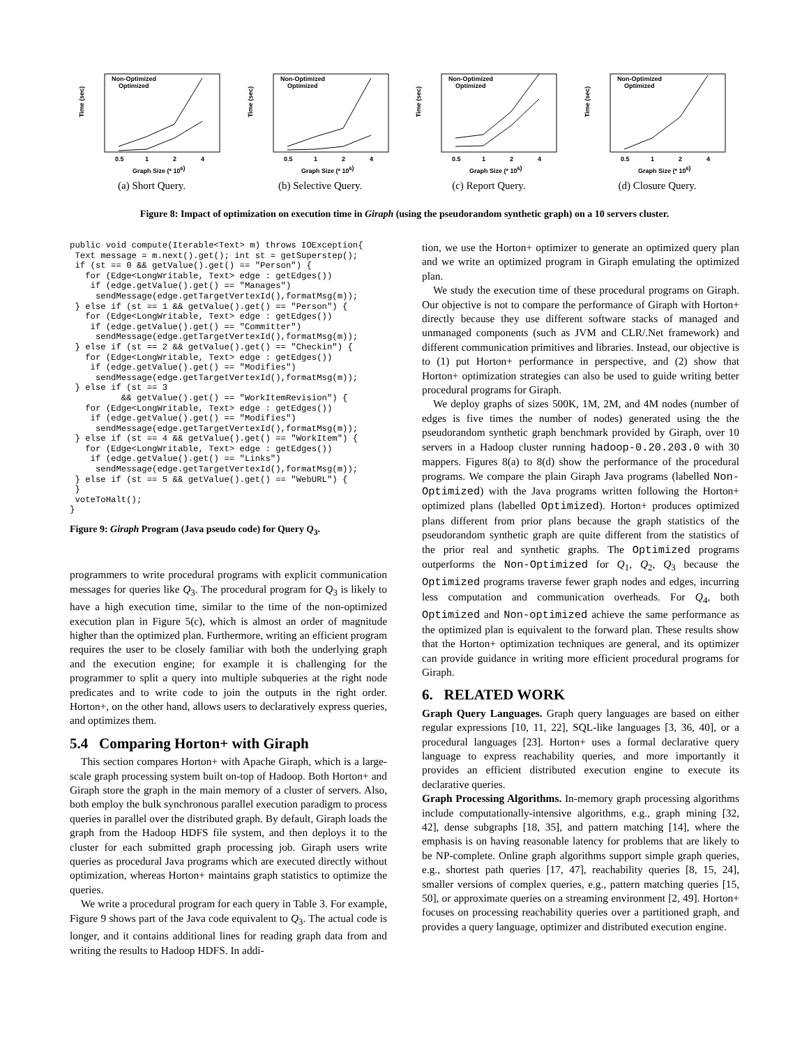Time (sec)
Non-Optimized
Optimized
0.5
1
2
4
Graph Size (* 106)
(a) Short Query.
Time (sec)
Non-Optimized
Optimized
0.5
1
2
4
Graph Size (* 106)
(b) Selective Query.
Time (sec)
Non-Optimized
Optimized
0.5
1
2
4
Graph Size (* 106)
(c) Report Query.
Time (sec)
Non-Optimized
Optimized
0.5
1
2
4
Graph Size (* 106)
(d) Closure Query.
Figure 8: Impact of optimization on execution time in Giraph (using the pseudorandom synthetic graph) on a 10 servers cluster.
public void compute(Iterable<Text> m) throws IOException{
 Text message = m.next().get(); int st = getSuperstep();
 if (st == 0 && getValue().get() == "Person") {
   for (Edge<LongWritable, Text> edge : getEdges())
    if (edge.getValue().get() == "Manages")
     sendMessage(edge.getTargetVertexId(),formatMsg(m));
 } else if (st == 1 && getValue().get() == "Person") {
   for (Edge<LongWritable, Text> edge : getEdges())
    if (edge.getValue().get() == "Committer")
     sendMessage(edge.getTargetVertexId(),formatMsg(m));
 } else if (st == 2 && getValue().get() == "Checkin") {
   for (Edge<LongWritable, Text> edge : getEdges())
    if (edge.getValue().get() == "Modifies")
     sendMessage(edge.getTargetVertexId(),formatMsg(m));
 } else if (st == 3
          && getValue().get() == "WorkItemRevision") {
   for (Edge<LongWritable, Text> edge : getEdges())
    if (edge.getValue().get() == "Modifies")
     sendMessage(edge.getTargetVertexId(),formatMsg(m));
 } else if (st == 4 && getValue().get() == "WorkItem") {
   for (Edge<LongWritable, Text> edge : getEdges())
    if (edge.getValue().get() == "Links")
     sendMessage(edge.getTargetVertexId(),formatMsg(m));
 } else if (st == 5 && getValue().get() == "WebURL") {
 }
 voteToHalt();
}
Figure 9: Giraph Program (Java pseudo code) for Query Q<sub>3</sub>.
programmers to write procedural programs with explicit communication messages for queries like Q<sub>3</sub>. The procedural program for Q<sub>3</sub> is likely to have a high execution time, similar to the time of the non-optimized execution plan in Figure 5(c), which is almost an order of magnitude higher than the optimized plan. Furthermore, writing an efficient program requires the user to be closely familiar with both the underlying graph and the execution engine; for example it is challenging for the programmer to split a query into multiple subqueries at the right node predicates and to write code to join the outputs in the right order. Horton+, on the other hand, allows users to declaratively express queries, and optimizes them.
5.4 Comparing Horton+ with Giraph
This section compares Horton+ with Apache Giraph, which is a large-scale graph processing system built on-top of Hadoop. Both Horton+ and Giraph store the graph in the main memory of a cluster of servers. Also, both employ the bulk synchronous parallel execution paradigm to process queries in parallel over the distributed graph. By default, Giraph loads the graph from the Hadoop HDFS file system, and then deploys it to the cluster for each submitted graph processing job. Giraph users write queries as procedural Java programs which are executed directly without optimization, whereas Horton+ maintains graph statistics to optimize the queries.
We write a procedural program for each query in Table 3. For example, Figure 9 shows part of the Java code equivalent to Q<sub>3</sub>. The actual code is longer, and it contains additional lines for reading graph data from and writing the results to Hadoop HDFS. In addi-
tion, we use the Horton+ optimizer to generate an optimized query plan and we write an optimized program in Giraph emulating the optimized plan.
We study the execution time of these procedural programs on Giraph. Our objective is not to compare the performance of Giraph with Horton+ directly because they use different software stacks of managed and unmanaged components (such as JVM and CLR/.Net framework) and different communication primitives and libraries. Instead, our objective is to (1) put Horton+ performance in perspective, and (2) show that Horton+ optimization strategies can also be used to guide writing better procedural programs for Giraph.
We deploy graphs of sizes 500K, 1M, 2M, and 4M nodes (number of edges is five times the number of nodes) generated using the the pseudorandom synthetic graph benchmark provided by Giraph, over 10 servers in a Hadoop cluster running hadoop-0.20.203.0 with 30 mappers. Figures 8(a) to 8(d) show the performance of the procedural programs. We compare the plain Giraph Java programs (labelled Non-Optimized) with the Java programs written following the Horton+ optimized plans (labelled Optimized). Horton+ produces optimized plans different from prior plans because the graph statistics of the pseudorandom synthetic graph are quite different from the statistics of the prior real and synthetic graphs. The Optimized programs outperforms the Non-Optimized for Q<sub>1</sub>, Q<sub>2</sub>, Q<sub>3</sub> because the Optimized programs traverse fewer graph nodes and edges, incurring less computation and communication overheads. For Q<sub>4</sub>, both Optimized and Non-optimized achieve the same performance as the optimized plan is equivalent to the forward plan. These results show that the Horton+ optimization techniques are general, and its optimizer can provide guidance in writing more efficient procedural programs for Giraph.
6. RELATED WORK
Graph Query Languages. Graph query languages are based on either regular expressions [10, 11, 22], SQL-like languages [3, 36, 40], or a procedural languages [23]. Horton+ uses a formal declarative query language to express reachability queries, and more importantly it provides an efficient distributed execution engine to execute its declarative queries.
Graph Processing Algorithms. In-memory graph processing algorithms include computationally-intensive algorithms, e.g., graph mining [32, 42], dense subgraphs [18, 35], and pattern matching [14], where the emphasis is on having reasonable latency for problems that are likely to be NP-complete. Online graph algorithms support simple graph queries, e.g., shortest path queries [17, 47], reachability queries [8, 15, 24], smaller versions of complex queries, e.g., pattern matching queries [15, 50], or approximate queries on a streaming environment [2, 49]. Horton+ focuses on processing reachability queries over a partitioned graph, and provides a query language, optimizer and distributed execution engine.